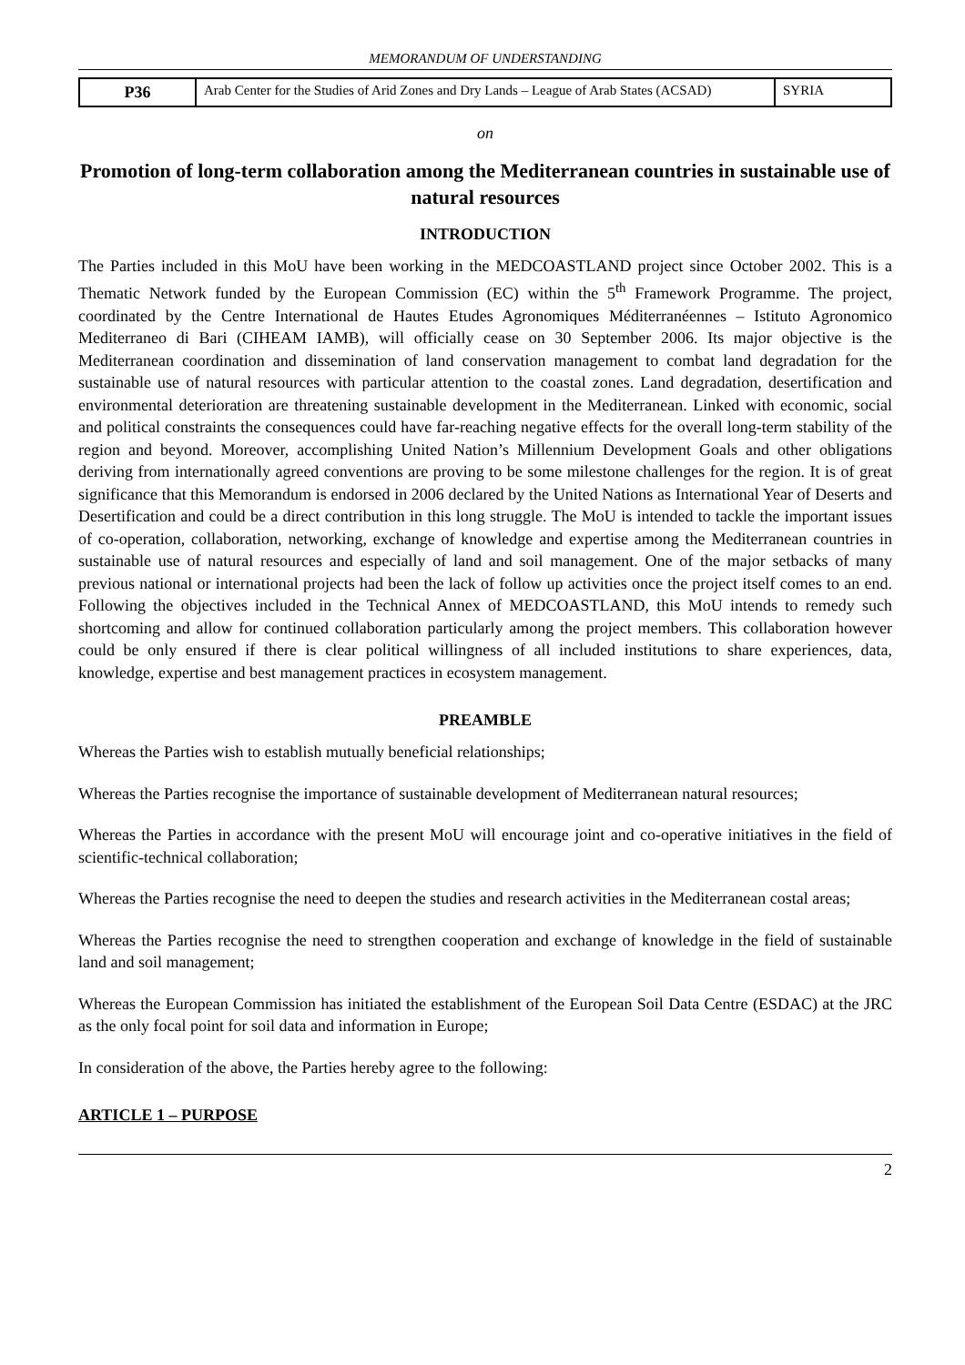MEMORANDUM OF UNDERSTANDING
| P36 | Arab Center for the Studies of Arid Zones and Dry Lands – League of Arab States (ACSAD) | SYRIA |
on
Promotion of long-term collaboration among the Mediterranean countries in sustainable use of natural resources
INTRODUCTION
The Parties included in this MoU have been working in the MEDCOASTLAND project since October 2002. This is a Thematic Network funded by the European Commission (EC) within the 5<sup>th</sup> Framework Programme. The project, coordinated by the Centre International de Hautes Etudes Agronomiques Méditerranéennes – Istituto Agronomico Mediterraneo di Bari (CIHEAM IAMB), will officially cease on 30 September 2006. Its major objective is the Mediterranean coordination and dissemination of land conservation management to combat land degradation for the sustainable use of natural resources with particular attention to the coastal zones. Land degradation, desertification and environmental deterioration are threatening sustainable development in the Mediterranean. Linked with economic, social and political constraints the consequences could have far-reaching negative effects for the overall long-term stability of the region and beyond. Moreover, accomplishing United Nation’s Millennium Development Goals and other obligations deriving from internationally agreed conventions are proving to be some milestone challenges for the region. It is of great significance that this Memorandum is endorsed in 2006 declared by the United Nations as International Year of Deserts and Desertification and could be a direct contribution in this long struggle. The MoU is intended to tackle the important issues of co-operation, collaboration, networking, exchange of knowledge and expertise among the Mediterranean countries in sustainable use of natural resources and especially of land and soil management. One of the major setbacks of many previous national or international projects had been the lack of follow up activities once the project itself comes to an end. Following the objectives included in the Technical Annex of MEDCOASTLAND, this MoU intends to remedy such shortcoming and allow for continued collaboration particularly among the project members. This collaboration however could be only ensured if there is clear political willingness of all included institutions to share experiences, data, knowledge, expertise and best management practices in ecosystem management.
PREAMBLE
Whereas the Parties wish to establish mutually beneficial relationships;
Whereas the Parties recognise the importance of sustainable development of Mediterranean natural resources;
Whereas the Parties in accordance with the present MoU will encourage joint and co-operative initiatives in the field of scientific-technical collaboration;
Whereas the Parties recognise the need to deepen the studies and research activities in the Mediterranean costal areas;
Whereas the Parties recognise the need to strengthen cooperation and exchange of knowledge in the field of sustainable land and soil management;
Whereas the European Commission has initiated the establishment of the European Soil Data Centre (ESDAC) at the JRC as the only focal point for soil data and information in Europe;
In consideration of the above, the Parties hereby agree to the following:
ARTICLE 1 – PURPOSE
2